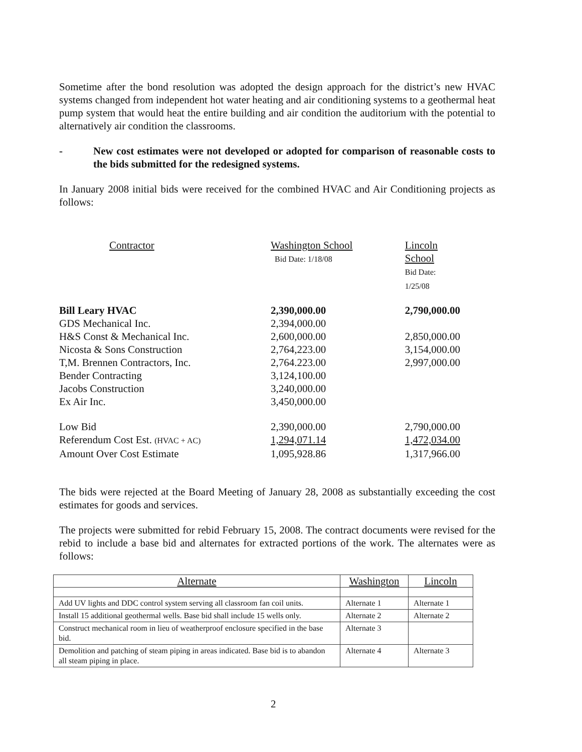Sometime after the bond resolution was adopted the design approach for the district’s new HVAC systems changed from independent hot water heating and air conditioning systems to a geothermal heat pump system that would heat the entire building and air condition the auditorium with the potential to alternatively air condition the classrooms.
- New cost estimates were not developed or adopted for comparison of reasonable costs to the bids submitted for the redesigned systems.
In January 2008 initial bids were received for the combined HVAC and Air Conditioning projects as follows:
| Contractor | Washington School Bid Date: 1/18/08 | Lincoln School Bid Date: 1/25/08 |
| Bill Leary HVAC | 2,390,000.00 | 2,790,000.00 |
| GDS Mechanical Inc. | 2,394,000.00 | |
| H&S Const & Mechanical Inc. | 2,600,000.00 | 2,850,000.00 |
| Nicosta & Sons Construction | 2,764,223.00 | 3,154,000.00 |
| T,M. Brennen Contractors, Inc. | 2,764.223.00 | 2,997,000.00 |
| Bender Contracting | 3,124,100.00 | |
| Jacobs Construction | 3,240,000.00 | |
| Ex Air Inc. | 3,450,000.00 | |
| Low Bid | 2,390,000.00 | 2,790,000.00 |
| Referendum Cost Est. (HVAC + AC) | 1,294,071.14 | 1,472,034.00 |
| Amount Over Cost Estimate | 1,095,928.86 | 1,317,966.00 |
The bids were rejected at the Board Meeting of January 28, 2008 as substantially exceeding the cost estimates for goods and services.
The projects were submitted for rebid February 15, 2008. The contract documents were revised for the rebid to include a base bid and alternates for extracted portions of the work. The alternates were as follows:
| Alternate | Washington | Lincoln |
| --- | --- | --- |
| Add UV lights and DDC control system serving all classroom fan coil units. | Alternate 1 | Alternate 1 |
| Install 15 additional geothermal wells. Base bid shall include 15 wells only. | Alternate 2 | Alternate 2 |
| Construct mechanical room in lieu of weatherproof enclosure specified in the base bid. | Alternate 3 | |
| Demolition and patching of steam piping in areas indicated. Base bid is to abandon all steam piping in place. | Alternate 4 | Alternate 3 |
2